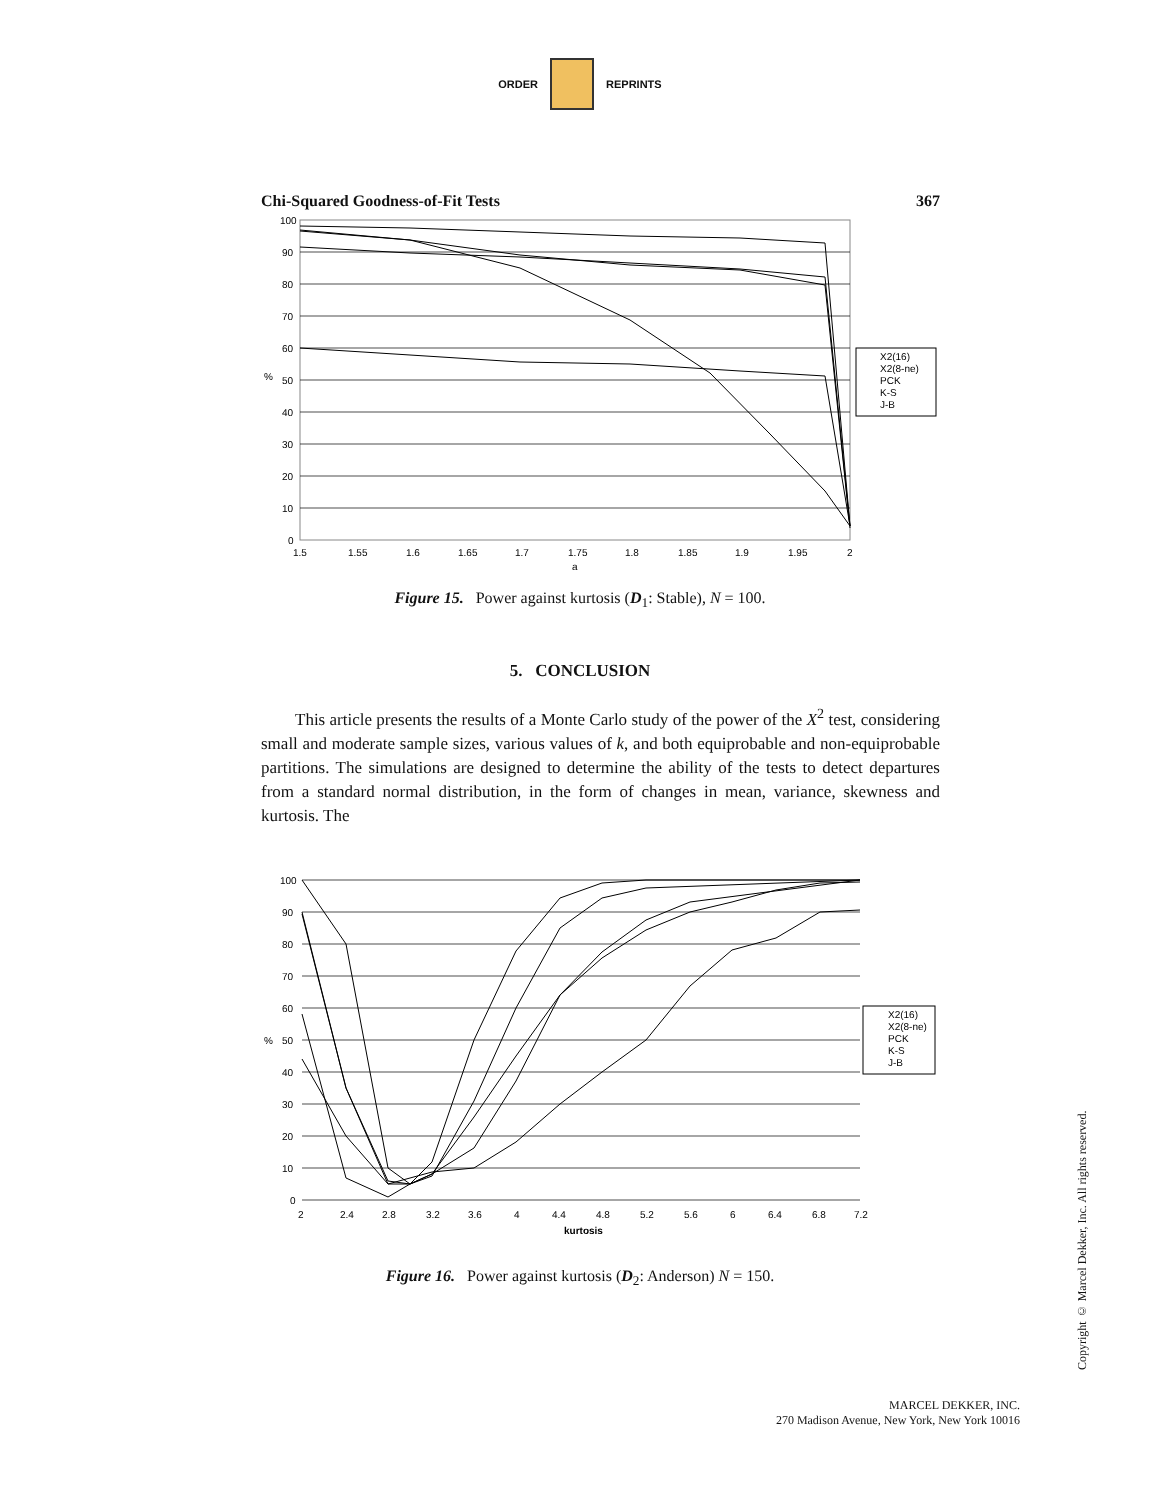ORDER REPRINTS
Chi-Squared Goodness-of-Fit Tests 367
100
90
80
70
60
50
40
30
20
10
0
%
1.5
1.55
1.6
1.65
1.7
1.75
1.8
1.85
1.9
1.95
2
a
X2(16)
X2(8-ne)
PCK
K-S
J-B
Figure 15. Power against kurtosis (D<sub>1</sub>: Stable), N = 100.
5. CONCLUSION
This article presents the results of a Monte Carlo study of the power of the X<sup>2</sup> test, considering small and moderate sample sizes, various values of k, and both equiprobable and non-equiprobable partitions. The simulations are designed to determine the ability of the tests to detect departures from a standard normal distribution, in the form of changes in mean, variance, skewness and kurtosis. The
100
90
80
70
60
50
40
30
20
10
0
%
2
2.4
2.8
3.2
3.6
4
4.4
4.8
5.2
5.6
6
6.4
6.8
7.2
kurtosis
X2(16)
X2(8-ne)
PCK
K-S
J-B
Figure 16. Power against kurtosis (D<sub>2</sub>: Anderson) N = 150.
Copyright © Marcel Dekker, Inc. All rights reserved.
MARCEL DEKKER, INC.
270 Madison Avenue, New York, New York 10016